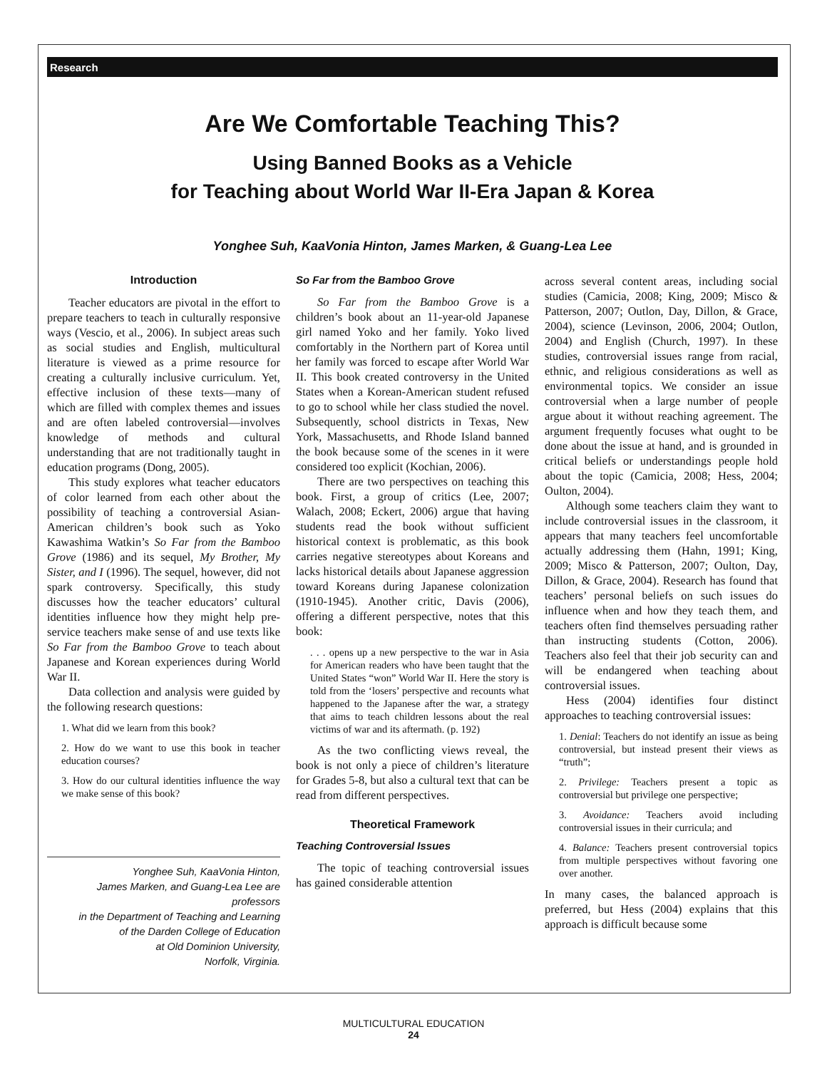Research
Are We Comfortable Teaching This?
Using Banned Books as a Vehicle
for Teaching about World War II-Era Japan & Korea
Yonghee Suh, KaaVonia Hinton, James Marken, & Guang-Lea Lee
Introduction
Teacher educators are pivotal in the effort to prepare teachers to teach in culturally responsive ways (Vescio, et al., 2006). In subject areas such as social studies and English, multicultural literature is viewed as a prime resource for creating a culturally inclusive curriculum. Yet, effective inclusion of these texts—many of which are filled with complex themes and issues and are often labeled controversial—involves knowledge of methods and cultural understanding that are not traditionally taught in education programs (Dong, 2005).
This study explores what teacher educators of color learned from each other about the possibility of teaching a controversial Asian-American children’s book such as Yoko Kawashima Watkin’s So Far from the Bamboo Grove (1986) and its sequel, My Brother, My Sister, and I (1996). The sequel, however, did not spark controversy. Specifically, this study discusses how the teacher educators’ cultural identities influence how they might help pre-service teachers make sense of and use texts like So Far from the Bamboo Grove to teach about Japanese and Korean experiences during World War II.
Data collection and analysis were guided by the following research questions:
1. What did we learn from this book?
2. How do we want to use this book in teacher education courses?
3. How do our cultural identities influence the way we make sense of this book?
Yonghee Suh, KaaVonia Hinton,
James Marken, and Guang-Lea Lee are professors
in the Department of Teaching and Learning
of the Darden College of Education
at Old Dominion University,
Norfolk, Virginia.
So Far from the Bamboo Grove
So Far from the Bamboo Grove is a children’s book about an 11-year-old Japanese girl named Yoko and her family. Yoko lived comfortably in the Northern part of Korea until her family was forced to escape after World War II. This book created controversy in the United States when a Korean-American student refused to go to school while her class studied the novel. Subsequently, school districts in Texas, New York, Massachusetts, and Rhode Island banned the book because some of the scenes in it were considered too explicit (Kochian, 2006).
There are two perspectives on teaching this book. First, a group of critics (Lee, 2007; Walach, 2008; Eckert, 2006) argue that having students read the book without sufficient historical context is problematic, as this book carries negative stereotypes about Koreans and lacks historical details about Japanese aggression toward Koreans during Japanese colonization (1910-1945). Another critic, Davis (2006), offering a different perspective, notes that this book:
. . . opens up a new perspective to the war in Asia for American readers who have been taught that the United States “won” World War II. Here the story is told from the ‘losers’ perspective and recounts what happened to the Japanese after the war, a strategy that aims to teach children lessons about the real victims of war and its aftermath. (p. 192)
As the two conflicting views reveal, the book is not only a piece of children’s literature for Grades 5-8, but also a cultural text that can be read from different perspectives.
Theoretical Framework
Teaching Controversial Issues
The topic of teaching controversial issues has gained considerable attention
across several content areas, including social studies (Camicia, 2008; King, 2009; Misco & Patterson, 2007; Outlon, Day, Dillon, & Grace, 2004), science (Levinson, 2006, 2004; Outlon, 2004) and English (Church, 1997). In these studies, controversial issues range from racial, ethnic, and religious considerations as well as environmental topics. We consider an issue controversial when a large number of people argue about it without reaching agreement. The argument frequently focuses what ought to be done about the issue at hand, and is grounded in critical beliefs or understandings people hold about the topic (Camicia, 2008; Hess, 2004; Oulton, 2004).
Although some teachers claim they want to include controversial issues in the classroom, it appears that many teachers feel uncomfortable actually addressing them (Hahn, 1991; King, 2009; Misco & Patterson, 2007; Oulton, Day, Dillon, & Grace, 2004). Research has found that teachers’ personal beliefs on such issues do influence when and how they teach them, and teachers often find themselves persuading rather than instructing students (Cotton, 2006). Teachers also feel that their job security can and will be endangered when teaching about controversial issues.
Hess (2004) identifies four distinct approaches to teaching controversial issues:
1. Denial: Teachers do not identify an issue as being controversial, but instead present their views as “truth”;
2. Privilege: Teachers present a topic as controversial but privilege one perspective;
3. Avoidance: Teachers avoid including controversial issues in their curricula; and
4. Balance: Teachers present controversial topics from multiple perspectives without favoring one over another.
In many cases, the balanced approach is preferred, but Hess (2004) explains that this approach is difficult because some
MULTICULTURAL EDUCATION
24